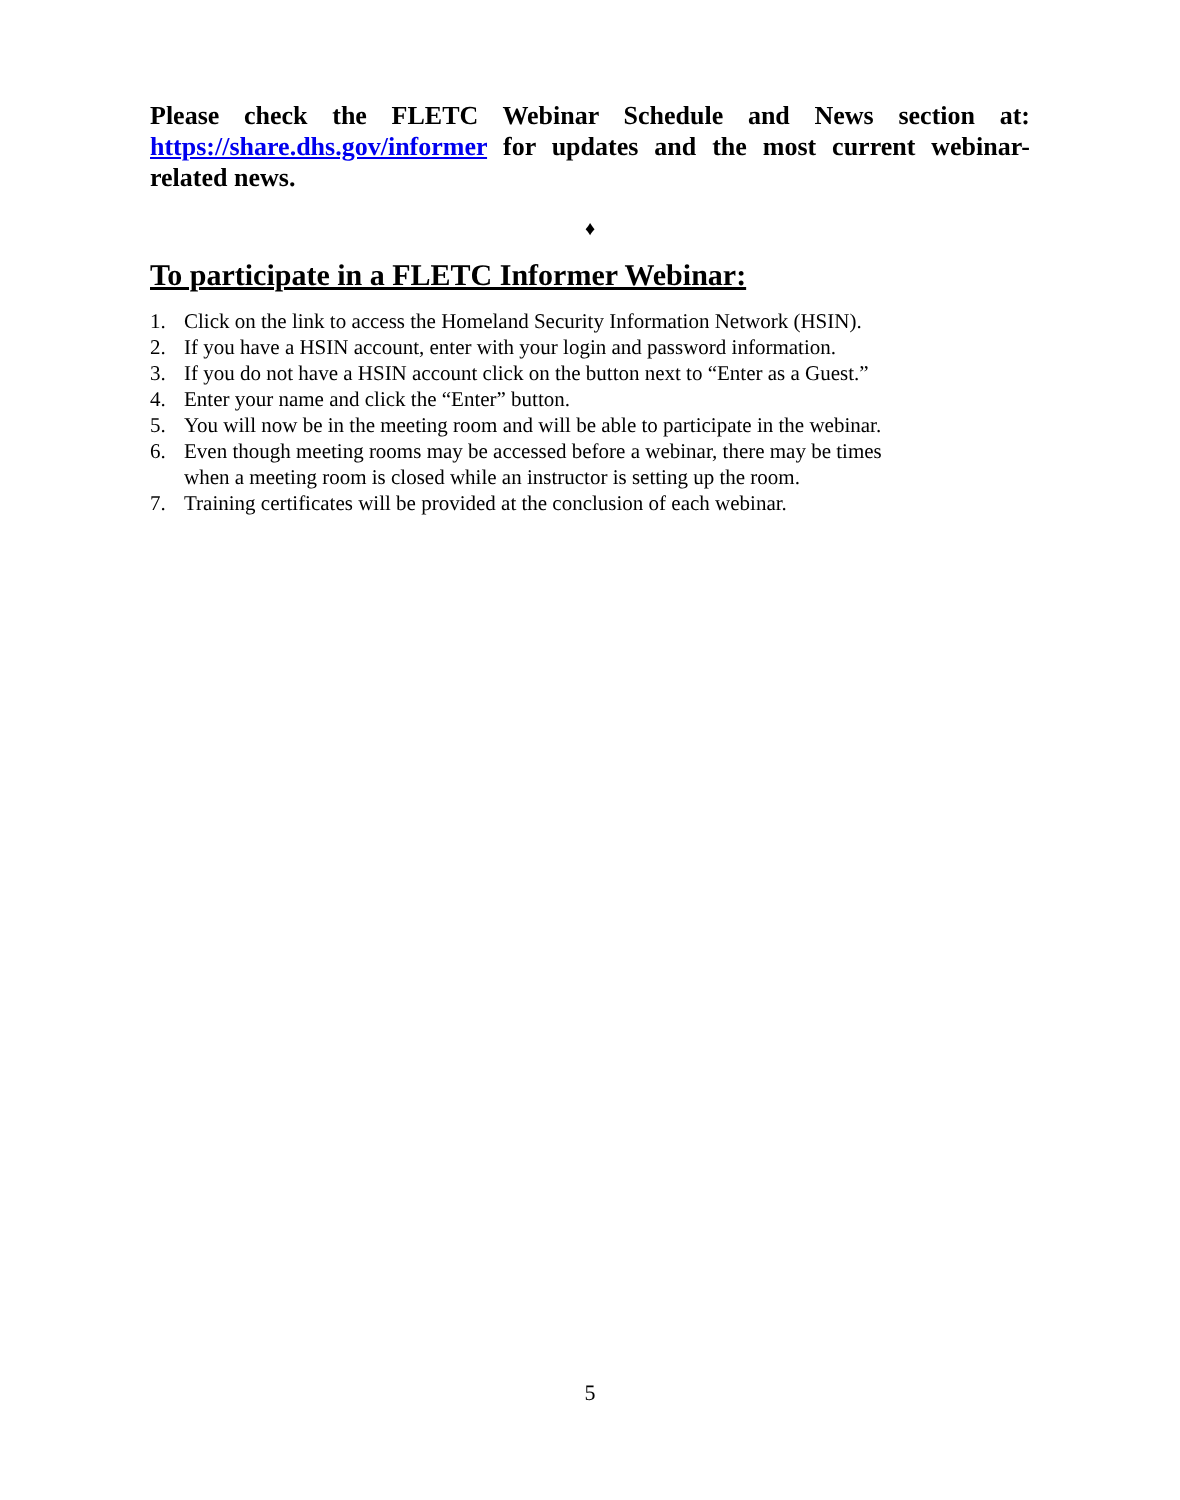Please check the FLETC Webinar Schedule and News section at: https://share.dhs.gov/informer for updates and the most current webinar-related news.
♦
To participate in a FLETC Informer Webinar:
1. Click on the link to access the Homeland Security Information Network (HSIN).
2. If you have a HSIN account, enter with your login and password information.
3. If you do not have a HSIN account click on the button next to “Enter as a Guest.”
4. Enter your name and click the “Enter” button.
5. You will now be in the meeting room and will be able to participate in the webinar.
6. Even though meeting rooms may be accessed before a webinar, there may be times
when a meeting room is closed while an instructor is setting up the room.
7. Training certificates will be provided at the conclusion of each webinar.
5